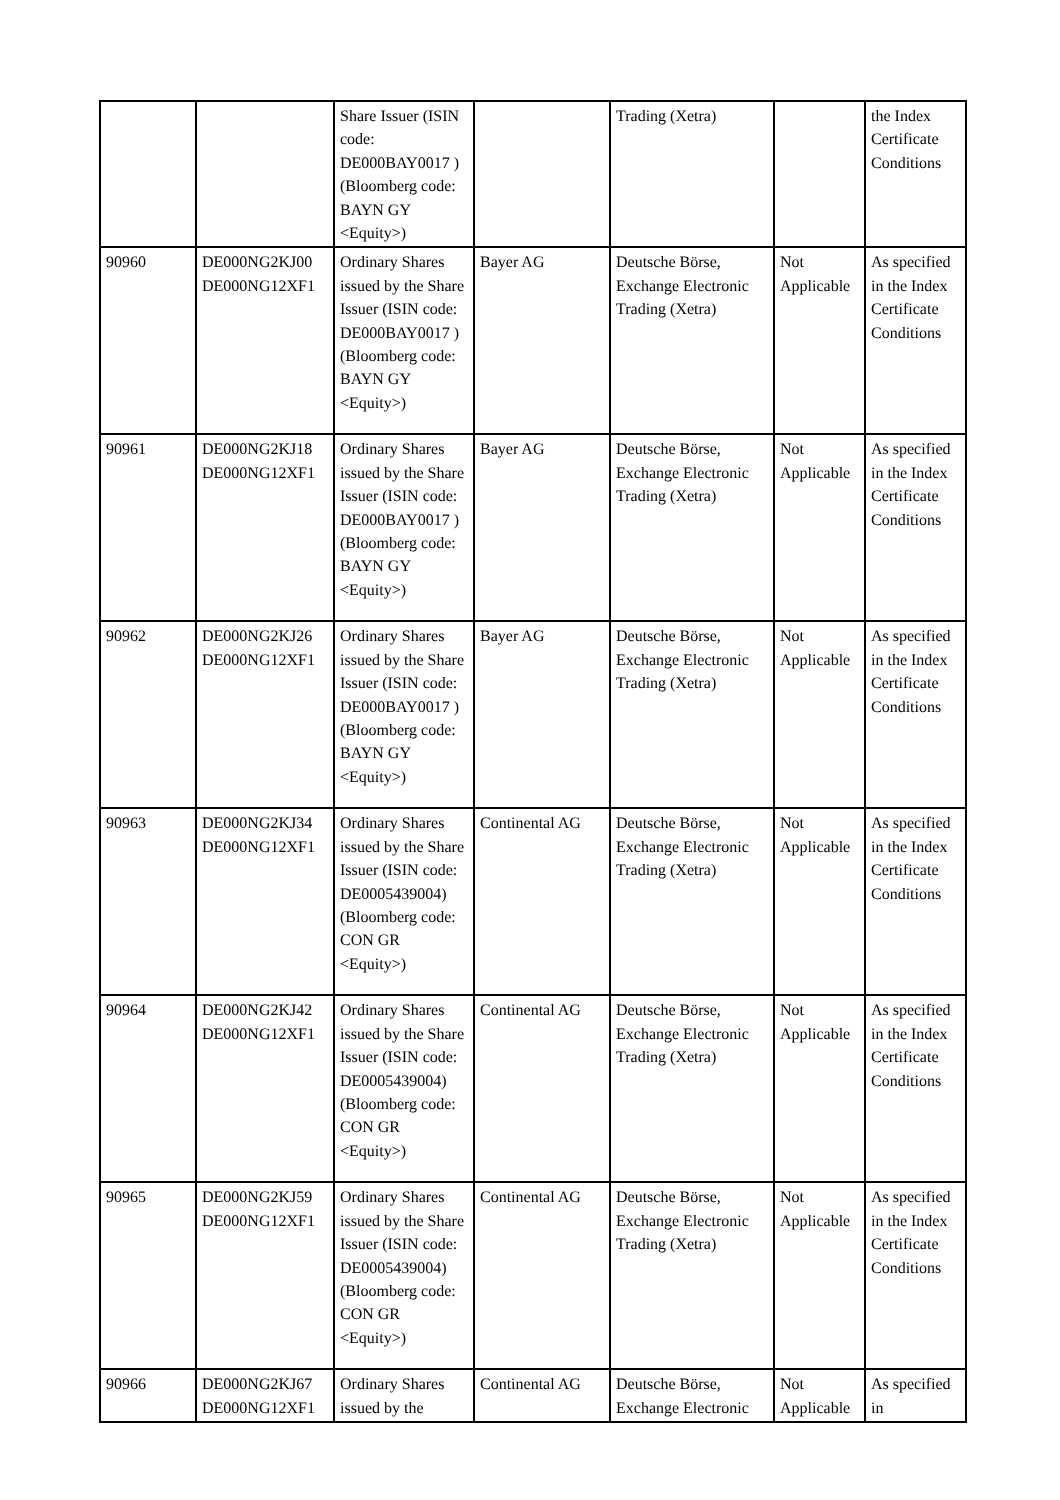| | | Share Issuer (ISIN code: DE000BAY0017 ) (Bloomberg code: BAYN GY <Equity>) | | Trading (Xetra) | | the Index Certificate Conditions |
| 90960 | DE000NG2KJ00 DE000NG12XF1 | Ordinary Shares issued by the Share Issuer (ISIN code: DE000BAY0017 ) (Bloomberg code: BAYN GY <Equity>) | Bayer AG | Deutsche Börse, Exchange Electronic Trading (Xetra) | Not Applicable | As specified in the Index Certificate Conditions |
| 90961 | DE000NG2KJ18 DE000NG12XF1 | Ordinary Shares issued by the Share Issuer (ISIN code: DE000BAY0017 ) (Bloomberg code: BAYN GY <Equity>) | Bayer AG | Deutsche Börse, Exchange Electronic Trading (Xetra) | Not Applicable | As specified in the Index Certificate Conditions |
| 90962 | DE000NG2KJ26 DE000NG12XF1 | Ordinary Shares issued by the Share Issuer (ISIN code: DE000BAY0017 ) (Bloomberg code: BAYN GY <Equity>) | Bayer AG | Deutsche Börse, Exchange Electronic Trading (Xetra) | Not Applicable | As specified in the Index Certificate Conditions |
| 90963 | DE000NG2KJ34 DE000NG12XF1 | Ordinary Shares issued by the Share Issuer (ISIN code: DE0005439004) (Bloomberg code: CON GR <Equity>) | Continental AG | Deutsche Börse, Exchange Electronic Trading (Xetra) | Not Applicable | As specified in the Index Certificate Conditions |
| 90964 | DE000NG2KJ42 DE000NG12XF1 | Ordinary Shares issued by the Share Issuer (ISIN code: DE0005439004) (Bloomberg code: CON GR <Equity>) | Continental AG | Deutsche Börse, Exchange Electronic Trading (Xetra) | Not Applicable | As specified in the Index Certificate Conditions |
| 90965 | DE000NG2KJ59 DE000NG12XF1 | Ordinary Shares issued by the Share Issuer (ISIN code: DE0005439004) (Bloomberg code: CON GR <Equity>) | Continental AG | Deutsche Börse, Exchange Electronic Trading (Xetra) | Not Applicable | As specified in the Index Certificate Conditions |
| 90966 | DE000NG2KJ67 DE000NG12XF1 | Ordinary Shares issued by the | Continental AG | Deutsche Börse, Exchange Electronic | Not Applicable | As specified in |